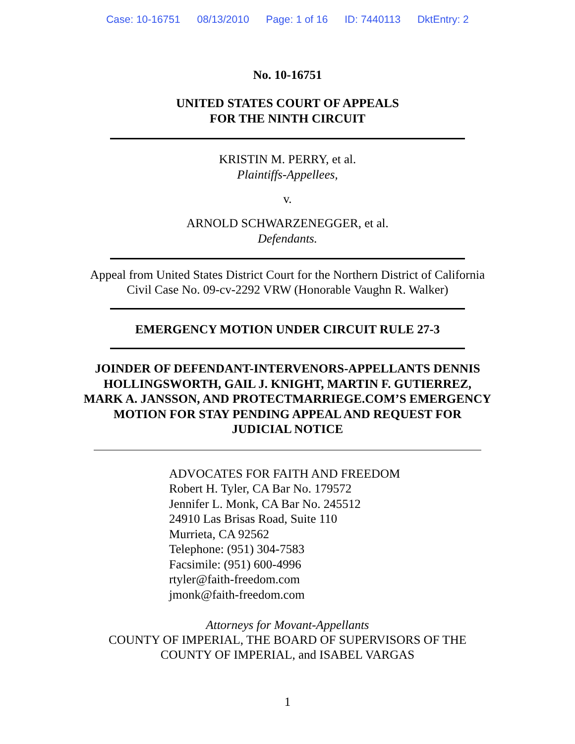Case: 10-16751 08/13/2010 Page: 1 of 16 ID: 7440113 DktEntry: 2
No. 10-16751
UNITED STATES COURT OF APPEALS
FOR THE NINTH CIRCUIT
KRISTIN M. PERRY, et al.
Plaintiffs-Appellees,
v.
ARNOLD SCHWARZENEGGER, et al.
Defendants.
Appeal from United States District Court for the Northern District of California
Civil Case No. 09-cv-2292 VRW (Honorable Vaughn R. Walker)
EMERGENCY MOTION UNDER CIRCUIT RULE 27-3
JOINDER OF DEFENDANT-INTERVENORS-APPELLANTS DENNIS
HOLLINGSWORTH, GAIL J. KNIGHT, MARTIN F. GUTIERREZ,
MARK A. JANSSON, AND PROTECTMARRIEGE.COM’S EMERGENCY
MOTION FOR STAY PENDING APPEAL AND REQUEST FOR
JUDICIAL NOTICE
ADVOCATES FOR FAITH AND FREEDOM
Robert H. Tyler, CA Bar No. 179572
Jennifer L. Monk, CA Bar No. 245512
24910 Las Brisas Road, Suite 110
Murrieta, CA 92562
Telephone: (951) 304-7583
Facsimile: (951) 600-4996
rtyler@faith-freedom.com
jmonk@faith-freedom.com
Attorneys for Movant-Appellants
COUNTY OF IMPERIAL, THE BOARD OF SUPERVISORS OF THE
COUNTY OF IMPERIAL, and ISABEL VARGAS
1